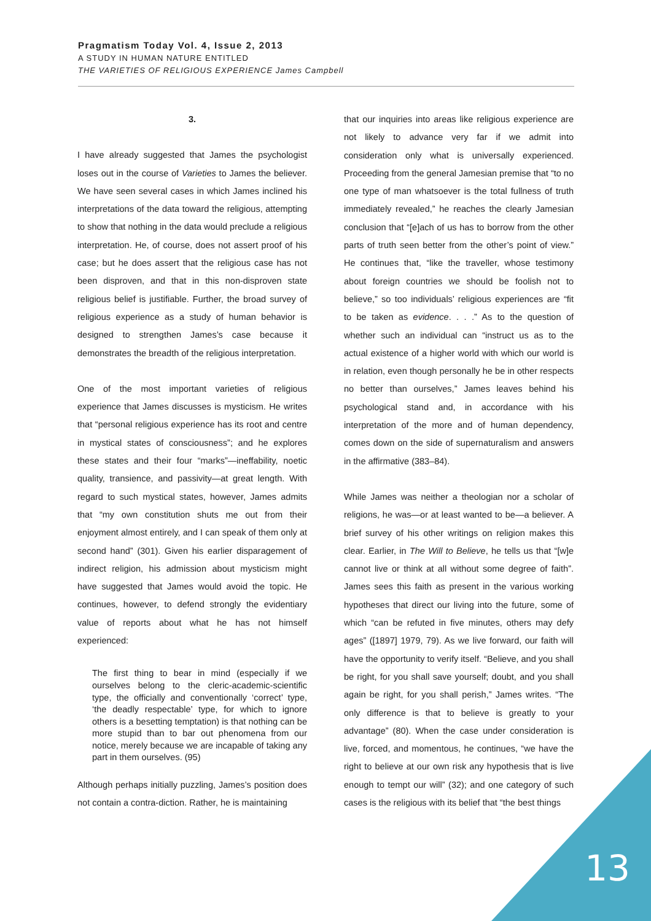Pragmatism Today Vol. 4, Issue 2, 2013
A STUDY IN HUMAN NATURE ENTITLED
THE VARIETIES OF RELIGIOUS EXPERIENCE James Campbell
3.
I have already suggested that James the psychologist loses out in the course of Varieties to James the believer. We have seen several cases in which James inclined his interpretations of the data toward the religious, attempting to show that nothing in the data would preclude a religious interpretation. He, of course, does not assert proof of his case; but he does assert that the religious case has not been disproven, and that in this non-disproven state religious belief is justifiable. Further, the broad survey of religious experience as a study of human behavior is designed to strengthen James’s case because it demonstrates the breadth of the religious interpretation.
One of the most important varieties of religious experience that James discusses is mysticism. He writes that “personal religious experience has its root and centre in mystical states of consciousness”; and he explores these states and their four “marks”—ineffability, noetic quality, transience, and passivity—at great length. With regard to such mystical states, however, James admits that “my own constitution shuts me out from their enjoyment almost entirely, and I can speak of them only at second hand” (301). Given his earlier disparagement of indirect religion, his admission about mysticism might have suggested that James would avoid the topic. He continues, however, to defend strongly the evidentiary value of reports about what he has not himself experienced:
The first thing to bear in mind (especially if we ourselves belong to the cleric-academic-scientific type, the officially and conventionally ‘correct’ type, ‘the deadly respectable’ type, for which to ignore others is a besetting temptation) is that nothing can be more stupid than to bar out phenomena from our notice, merely because we are incapable of taking any part in them ourselves. (95)
Although perhaps initially puzzling, James’s position does not contain a contra-diction. Rather, he is maintaining
that our inquiries into areas like religious experience are not likely to advance very far if we admit into consideration only what is universally experienced. Proceeding from the general Jamesian premise that “to no one type of man whatsoever is the total fullness of truth immediately revealed,” he reaches the clearly Jamesian conclusion that “[e]ach of us has to borrow from the other parts of truth seen better from the other’s point of view.” He continues that, “like the traveller, whose testimony about foreign countries we should be foolish not to believe,” so too individuals’ religious experiences are “fit to be taken as evidence. . . .” As to the question of whether such an individual can “instruct us as to the actual existence of a higher world with which our world is in relation, even though personally he be in other respects no better than ourselves,” James leaves behind his psychological stand and, in accordance with his interpretation of the more and of human dependency, comes down on the side of supernaturalism and answers in the affirmative (383–84).
While James was neither a theologian nor a scholar of religions, he was—or at least wanted to be—a believer. A brief survey of his other writings on religion makes this clear. Earlier, in The Will to Believe, he tells us that “[w]e cannot live or think at all without some degree of faith”. James sees this faith as present in the various working hypotheses that direct our living into the future, some of which “can be refuted in five minutes, others may defy ages” ([1897] 1979, 79). As we live forward, our faith will have the opportunity to verify itself. “Believe, and you shall be right, for you shall save yourself; doubt, and you shall again be right, for you shall perish,” James writes. “The only difference is that to believe is greatly to your advantage” (80). When the case under consideration is live, forced, and momentous, he continues, “we have the right to believe at our own risk any hypothesis that is live enough to tempt our will” (32); and one category of such cases is the religious with its belief that “the best things
13